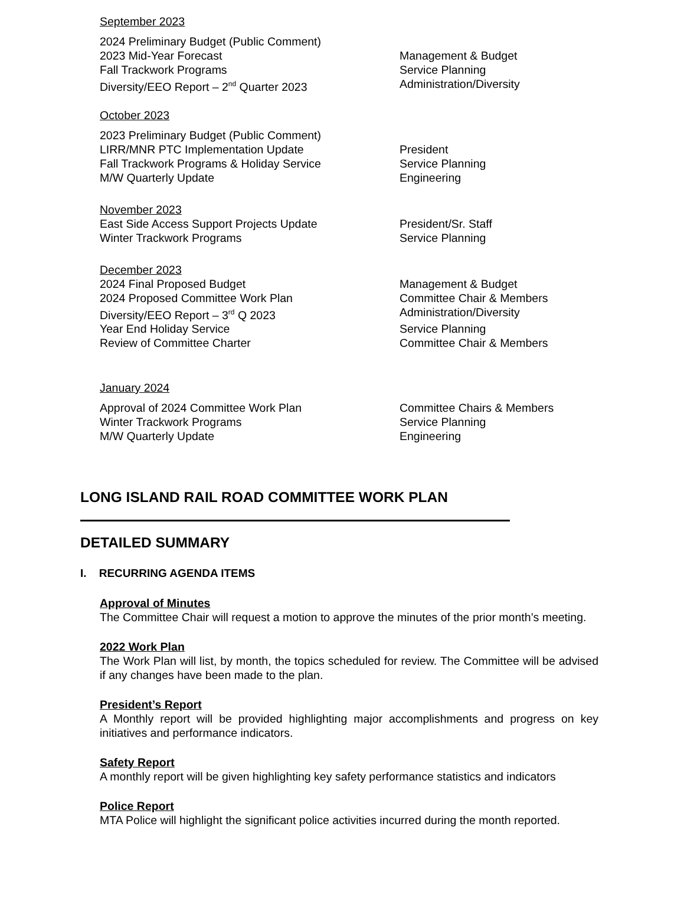September 2023
2024 Preliminary Budget (Public Comment)
2023 Mid-Year Forecast Management & Budget
Fall Trackwork Programs Service Planning
Diversity/EEO Report – 2<sup>nd</sup> Quarter 2023 Administration/Diversity
October 2023
2023 Preliminary Budget (Public Comment)
LIRR/MNR PTC Implementation Update President
Fall Trackwork Programs & Holiday Service Service Planning
M/W Quarterly Update Engineering
November 2023
East Side Access Support Projects Update President/Sr. Staff
Winter Trackwork Programs Service Planning
December 2023
2024 Final Proposed Budget Management & Budget
2024 Proposed Committee Work Plan Committee Chair & Members
Diversity/EEO Report – 3<sup>rd</sup> Q 2023 Administration/Diversity
Year End Holiday Service Service Planning
Review of Committee Charter Committee Chair & Members
January 2024
Approval of 2024 Committee Work Plan Committee Chairs & Members
Winter Trackwork Programs Service Planning
M/W Quarterly Update Engineering
LONG ISLAND RAIL ROAD COMMITTEE WORK PLAN
DETAILED SUMMARY
I. RECURRING AGENDA ITEMS
Approval of Minutes
The Committee Chair will request a motion to approve the minutes of the prior month’s meeting.
2022 Work Plan
The Work Plan will list, by month, the topics scheduled for review. The Committee will be advised if any changes have been made to the plan.
President’s Report
A Monthly report will be provided highlighting major accomplishments and progress on key initiatives and performance indicators.
Safety Report
A monthly report will be given highlighting key safety performance statistics and indicators
Police Report
MTA Police will highlight the significant police activities incurred during the month reported.